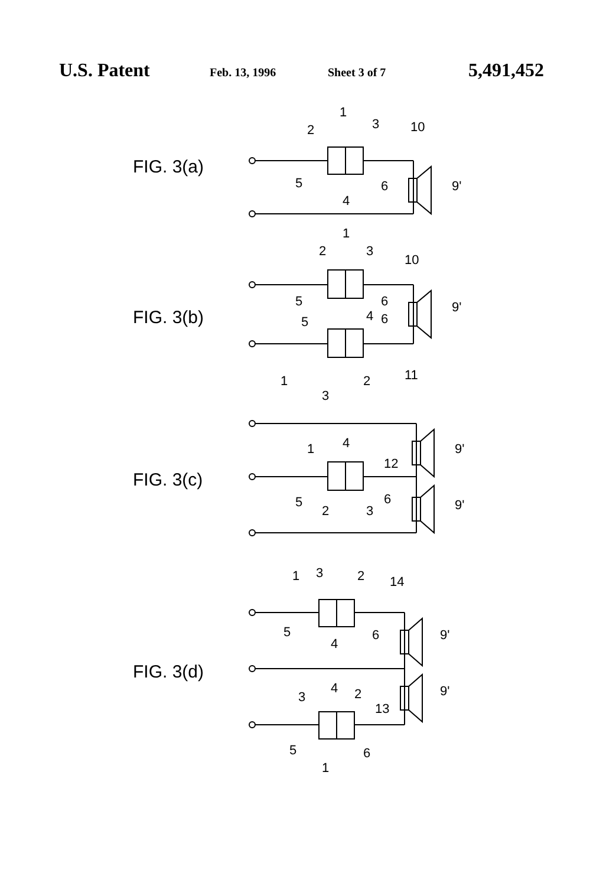U.S. Patent Feb. 13, 1996 Sheet 3 of 7 5,491,452
FIG. 3(a)
1
2
3
10
5
6
4
9'
FIG. 3(b)
1
2
3
10
5
6
4
5
6
9'
1
3
2
11
FIG. 3(c)
1
4
12
5
2
3
6
9'
9'
FIG. 3(d)
1
3
2
14
5
4
6
9'
3
4
2
13
9'
5
6
1